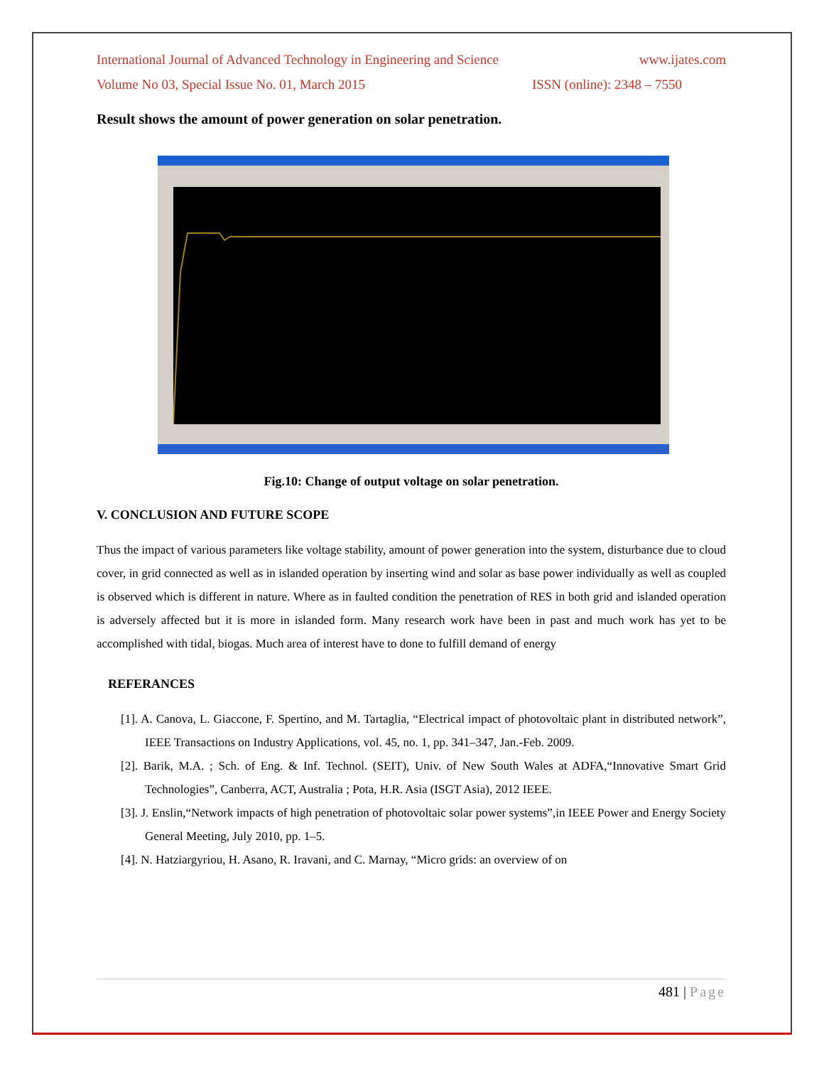International Journal of Advanced Technology in Engineering and Science www.ijates.com
Volume No 03, Special Issue No. 01, March 2015 ISSN (online): 2348 – 7550
Result shows the amount of power generation on solar penetration.
Fig.10: Change of output voltage on solar penetration.
V. CONCLUSION AND FUTURE SCOPE
Thus the impact of various parameters like voltage stability, amount of power generation into the system, disturbance due to cloud cover, in grid connected as well as in islanded operation by inserting wind and solar as base power individually as well as coupled is observed which is different in nature. Where as in faulted condition the penetration of RES in both grid and islanded operation is adversely affected but it is more in islanded form. Many research work have been in past and much work has yet to be accomplished with tidal, biogas. Much area of interest have to done to fulfill demand of energy
REFERANCES
[1]. A. Canova, L. Giaccone, F. Spertino, and M. Tartaglia, “Electrical impact of photovoltaic plant in distributed network”, IEEE Transactions on Industry Applications, vol. 45, no. 1, pp. 341–347, Jan.-Feb. 2009.
[2]. Barik, M.A. ; Sch. of Eng. & Inf. Technol. (SEIT), Univ. of New South Wales at ADFA,“Innovative Smart Grid Technologies”, Canberra, ACT, Australia ; Pota, H.R. Asia (ISGT Asia), 2012 IEEE.
[3]. J. Enslin,“Network impacts of high penetration of photovoltaic solar power systems”,in IEEE Power and Energy Society General Meeting, July 2010, pp. 1–5.
[4]. N. Hatziargyriou, H. Asano, R. Iravani, and C. Marnay, “Micro grids: an overview of on
481 | Page